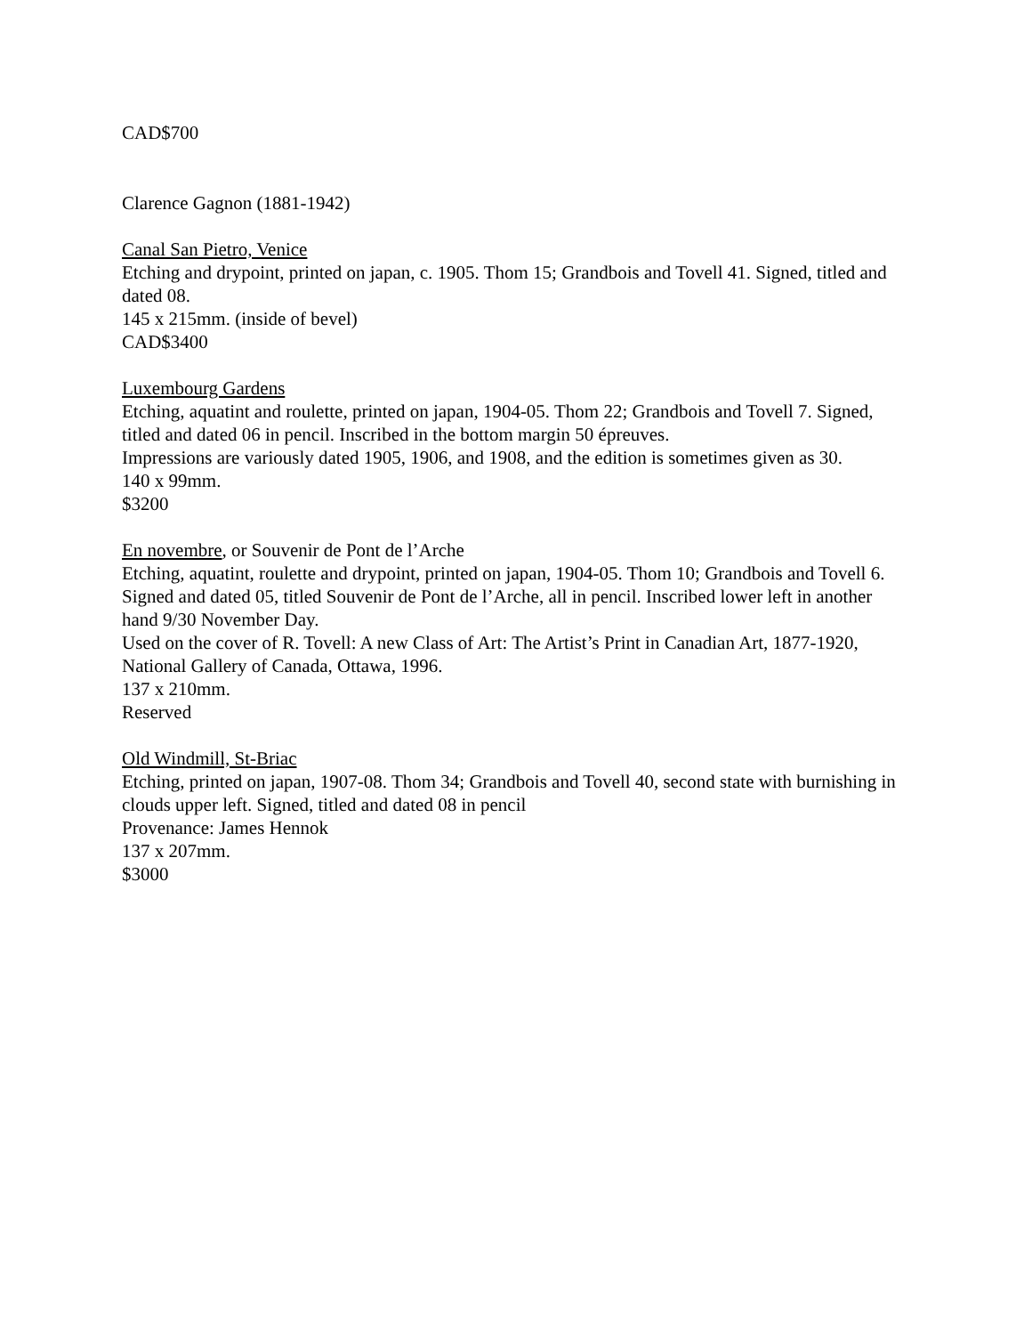CAD$700
Clarence Gagnon (1881-1942)
Canal San Pietro, Venice
Etching and drypoint, printed on japan, c. 1905. Thom 15; Grandbois and Tovell 41. Signed, titled and dated 08.
145 x 215mm. (inside of bevel)
CAD$3400
Luxembourg Gardens
Etching, aquatint and roulette, printed on japan, 1904-05. Thom 22; Grandbois and Tovell 7. Signed, titled and dated 06 in pencil. Inscribed in the bottom margin 50 épreuves.
Impressions are variously dated 1905, 1906, and 1908, and the edition is sometimes given as 30.
140 x 99mm.
$3200
En novembre, or Souvenir de Pont de l’Arche
Etching, aquatint, roulette and drypoint, printed on japan, 1904-05. Thom 10; Grandbois and Tovell 6. Signed and dated 05, titled Souvenir de Pont de l’Arche, all in pencil. Inscribed lower left in another hand 9/30 November Day.
Used on the cover of R. Tovell: A new Class of Art: The Artist’s Print in Canadian Art, 1877-1920, National Gallery of Canada, Ottawa, 1996.
137 x 210mm.
Reserved
Old Windmill, St-Briac
Etching, printed on japan, 1907-08. Thom 34; Grandbois and Tovell 40, second state with burnishing in clouds upper left. Signed, titled and dated 08 in pencil
Provenance: James Hennok
137 x 207mm.
$3000